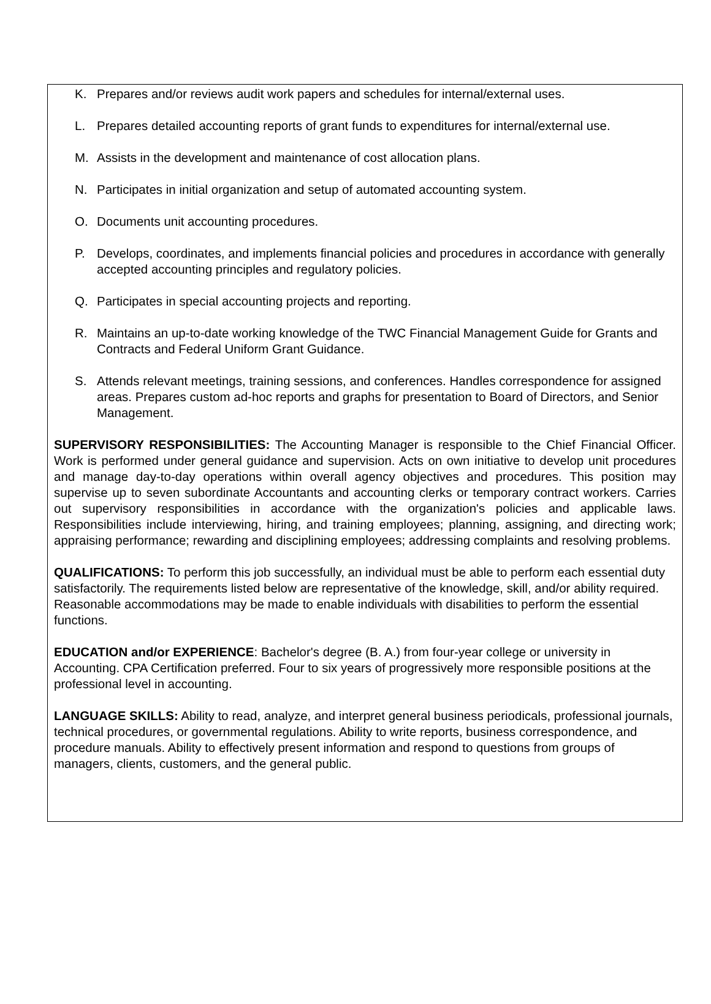K. Prepares and/or reviews audit work papers and schedules for internal/external uses.
L. Prepares detailed accounting reports of grant funds to expenditures for internal/external use.
M. Assists in the development and maintenance of cost allocation plans.
N. Participates in initial organization and setup of automated accounting system.
O. Documents unit accounting procedures.
P. Develops, coordinates, and implements financial policies and procedures in accordance with generally accepted accounting principles and regulatory policies.
Q. Participates in special accounting projects and reporting.
R. Maintains an up-to-date working knowledge of the TWC Financial Management Guide for Grants and Contracts and Federal Uniform Grant Guidance.
S. Attends relevant meetings, training sessions, and conferences. Handles correspondence for assigned areas. Prepares custom ad-hoc reports and graphs for presentation to Board of Directors, and Senior Management.
SUPERVISORY RESPONSIBILITIES: The Accounting Manager is responsible to the Chief Financial Officer. Work is performed under general guidance and supervision. Acts on own initiative to develop unit procedures and manage day-to-day operations within overall agency objectives and procedures. This position may supervise up to seven subordinate Accountants and accounting clerks or temporary contract workers. Carries out supervisory responsibilities in accordance with the organization's policies and applicable laws. Responsibilities include interviewing, hiring, and training employees; planning, assigning, and directing work; appraising performance; rewarding and disciplining employees; addressing complaints and resolving problems.
QUALIFICATIONS: To perform this job successfully, an individual must be able to perform each essential duty satisfactorily. The requirements listed below are representative of the knowledge, skill, and/or ability required. Reasonable accommodations may be made to enable individuals with disabilities to perform the essential functions.
EDUCATION and/or EXPERIENCE: Bachelor's degree (B. A.) from four-year college or university in Accounting. CPA Certification preferred. Four to six years of progressively more responsible positions at the professional level in accounting.
LANGUAGE SKILLS: Ability to read, analyze, and interpret general business periodicals, professional journals, technical procedures, or governmental regulations. Ability to write reports, business correspondence, and procedure manuals. Ability to effectively present information and respond to questions from groups of managers, clients, customers, and the general public.